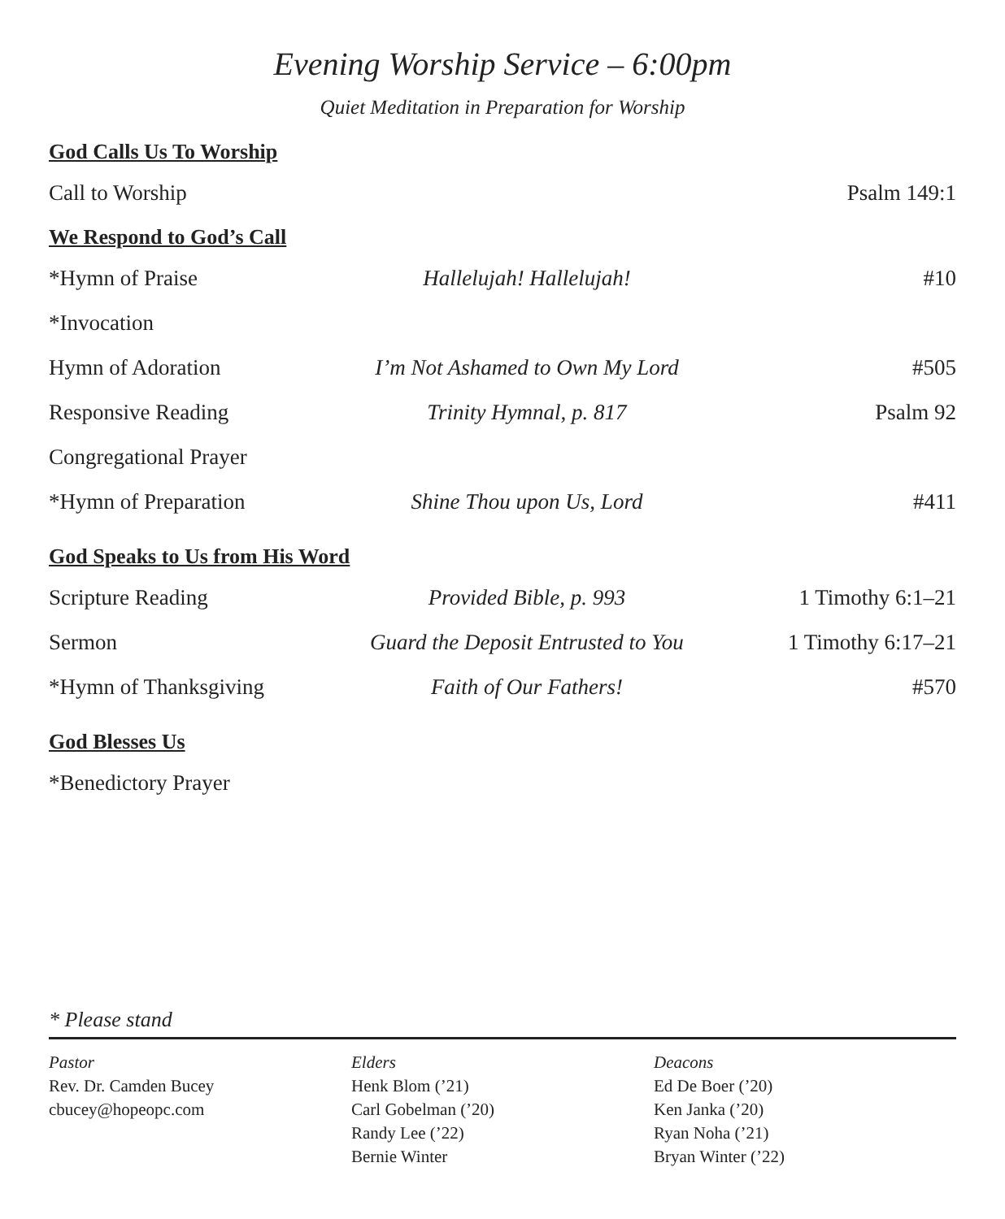Evening Worship Service – 6:00pm
Quiet Meditation in Preparation for Worship
God Calls Us To Worship
Call to Worship Psalm 149:1
We Respond to God’s Call
*Hymn of Praise Hallelujah! Hallelujah! #10
*Invocation
Hymn of Adoration I’m Not Ashamed to Own My Lord #505
Responsive Reading Trinity Hymnal, p. 817 Psalm 92
Congregational Prayer
*Hymn of Preparation Shine Thou upon Us, Lord #411
God Speaks to Us from His Word
Scripture Reading Provided Bible, p. 993 1 Timothy 6:1–21
Sermon Guard the Deposit Entrusted to You 1 Timothy 6:17–21
*Hymn of Thanksgiving Faith of Our Fathers! #570
God Blesses Us
*Benedictory Prayer
* Please stand
Pastor
Rev. Dr. Camden Bucey
cbucey@hopeopc.com
Elders
Henk Blom (’21)
Carl Gobelman (’20)
Randy Lee (’22)
Bernie Winter
Deacons
Ed De Boer (’20)
Ken Janka (’20)
Ryan Noha (’21)
Bryan Winter (’22)